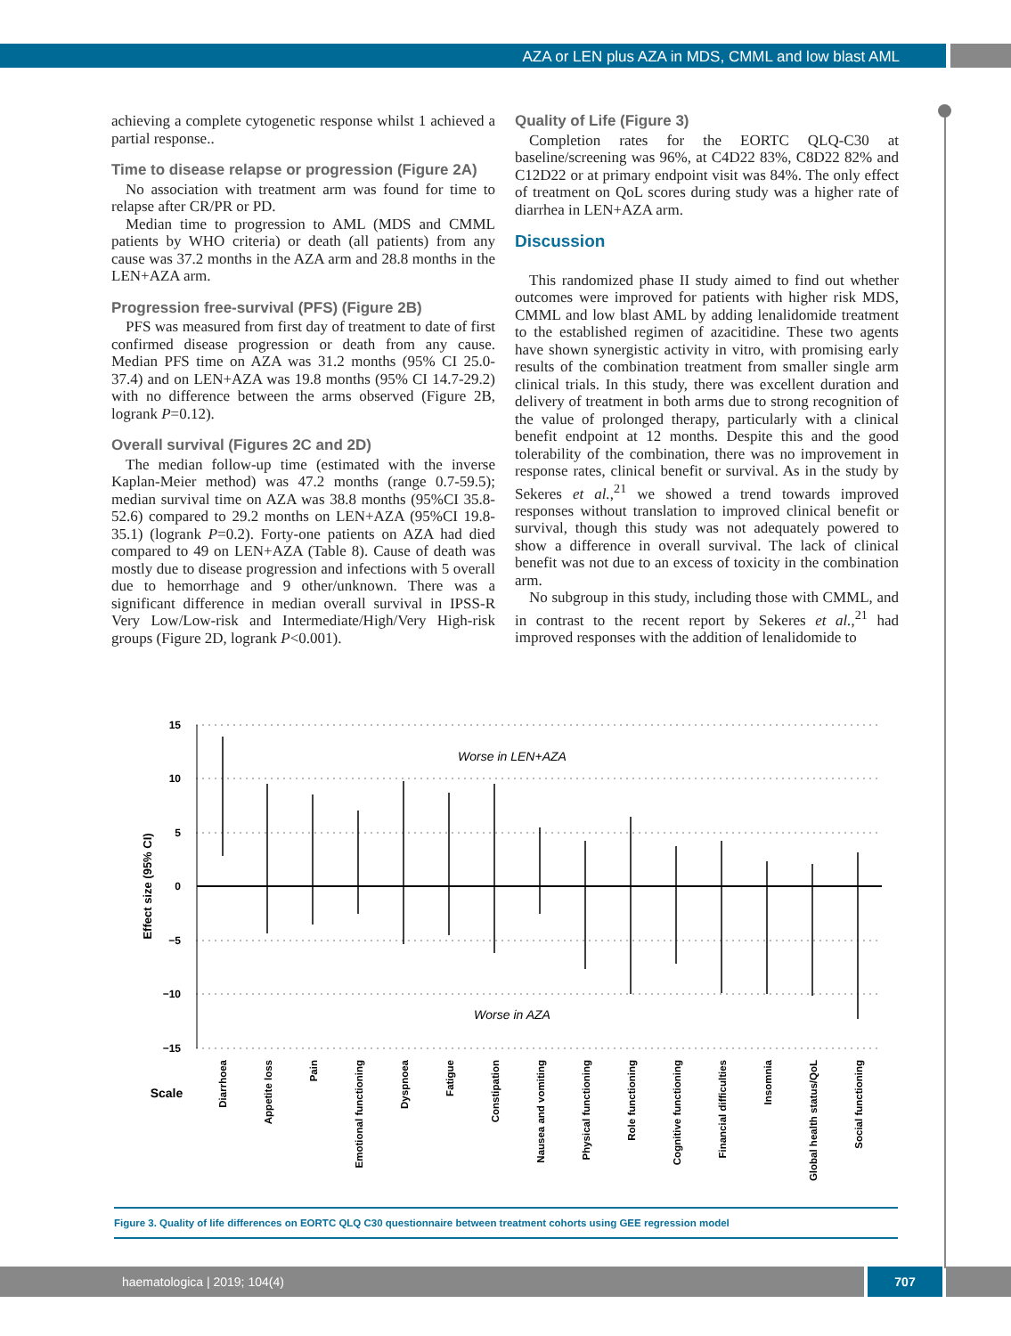AZA or LEN plus AZA in MDS, CMML and low blast AML
achieving a complete cytogenetic response whilst 1 achieved a partial response..
Time to disease relapse or progression (Figure 2A)
No association with treatment arm was found for time to relapse after CR/PR or PD.
Median time to progression to AML (MDS and CMML patients by WHO criteria) or death (all patients) from any cause was 37.2 months in the AZA arm and 28.8 months in the LEN+AZA arm.
Progression free-survival (PFS) (Figure 2B)
PFS was measured from first day of treatment to date of first confirmed disease progression or death from any cause. Median PFS time on AZA was 31.2 months (95% CI 25.0-37.4) and on LEN+AZA was 19.8 months (95% CI 14.7-29.2) with no difference between the arms observed (Figure 2B, logrank P=0.12).
Overall survival (Figures 2C and 2D)
The median follow-up time (estimated with the inverse Kaplan-Meier method) was 47.2 months (range 0.7-59.5); median survival time on AZA was 38.8 months (95%CI 35.8-52.6) compared to 29.2 months on LEN+AZA (95%CI 19.8-35.1) (logrank P=0.2). Forty-one patients on AZA had died compared to 49 on LEN+AZA (Table 8). Cause of death was mostly due to disease progression and infections with 5 overall due to hemorrhage and 9 other/unknown. There was a significant difference in median overall survival in IPSS-R Very Low/Low-risk and Intermediate/High/Very High-risk groups (Figure 2D, logrank P<0.001).
Quality of Life (Figure 3)
Completion rates for the EORTC QLQ-C30 at baseline/screening was 96%, at C4D22 83%, C8D22 82% and C12D22 or at primary endpoint visit was 84%. The only effect of treatment on QoL scores during study was a higher rate of diarrhea in LEN+AZA arm.
Discussion
This randomized phase II study aimed to find out whether outcomes were improved for patients with higher risk MDS, CMML and low blast AML by adding lenalidomide treatment to the established regimen of azacitidine. These two agents have shown synergistic activity in vitro, with promising early results of the combination treatment from smaller single arm clinical trials. In this study, there was excellent duration and delivery of treatment in both arms due to strong recognition of the value of prolonged therapy, particularly with a clinical benefit endpoint at 12 months. Despite this and the good tolerability of the combination, there was no improvement in response rates, clinical benefit or survival. As in the study by Sekeres et al.,<sup>21</sup> we showed a trend towards improved responses without translation to improved clinical benefit or survival, though this study was not adequately powered to show a difference in overall survival. The lack of clinical benefit was not due to an excess of toxicity in the combination arm.
No subgroup in this study, including those with CMML, and in contrast to the recent report by Sekeres et al.,<sup>21</sup> had improved responses with the addition of lenalidomide to
15
10
5
0
−5
−10
−15
Effect size (95% CI)
Worse in LEN+AZA
Worse in AZA
Scale
Diarrhoea
Appetite loss
Pain
Emotional functioning
Dyspnoea
Fatigue
Constipation
Nausea and vomiting
Physical functioning
Role functioning
Cognitive functioning
Financial difficulties
Insomnia
Global health status/QoL
Social functioning
Figure 3. Quality of life differences on EORTC QLQ C30 questionnaire between treatment cohorts using GEE regression model
haematologica | 2019; 104(4) 707